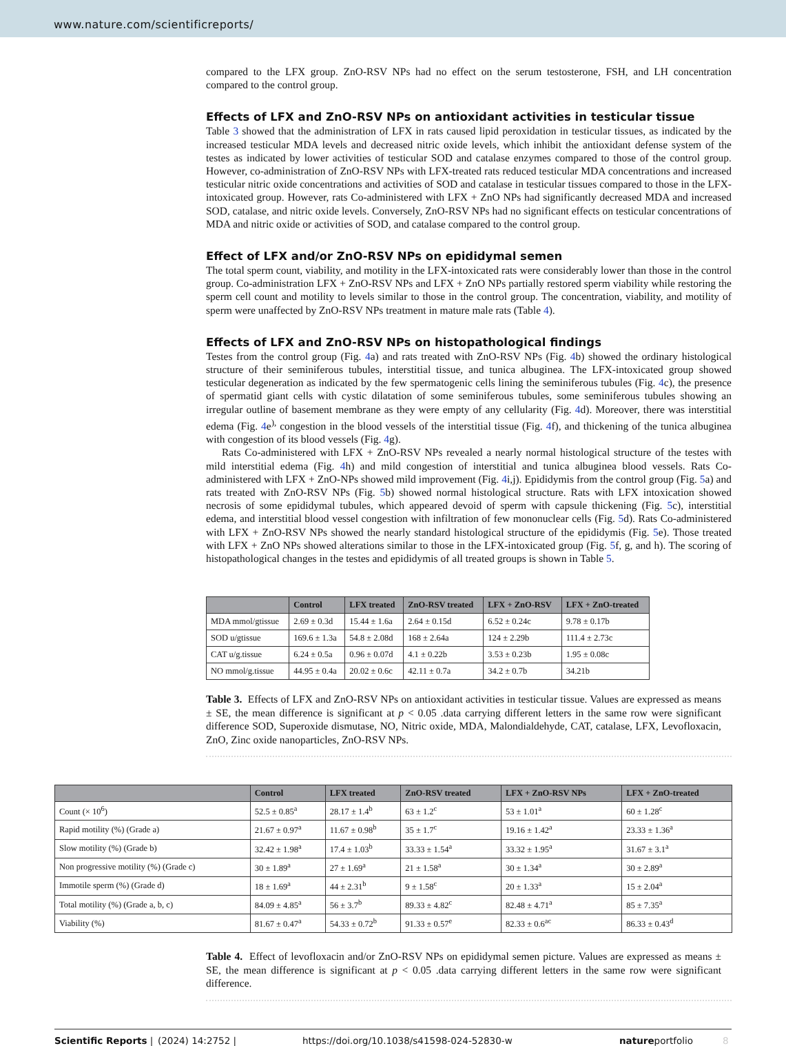www.nature.com/scientificreports/
compared to the LFX group. ZnO-RSV NPs had no effect on the serum testosterone, FSH, and LH concentration compared to the control group.
Effects of LFX and ZnO-RSV NPs on antioxidant activities in testicular tissue
Table 3 showed that the administration of LFX in rats caused lipid peroxidation in testicular tissues, as indicated by the increased testicular MDA levels and decreased nitric oxide levels, which inhibit the antioxidant defense system of the testes as indicated by lower activities of testicular SOD and catalase enzymes compared to those of the control group. However, co-administration of ZnO-RSV NPs with LFX-treated rats reduced testicular MDA concentrations and increased testicular nitric oxide concentrations and activities of SOD and catalase in testicular tissues compared to those in the LFX-intoxicated group. However, rats Co-administered with LFX + ZnO NPs had significantly decreased MDA and increased SOD, catalase, and nitric oxide levels. Conversely, ZnO-RSV NPs had no significant effects on testicular concentrations of MDA and nitric oxide or activities of SOD, and catalase compared to the control group.
Effect of LFX and/or ZnO-RSV NPs on epididymal semen
The total sperm count, viability, and motility in the LFX-intoxicated rats were considerably lower than those in the control group. Co-administration LFX + ZnO-RSV NPs and LFX + ZnO NPs partially restored sperm viability while restoring the sperm cell count and motility to levels similar to those in the control group. The concentration, viability, and motility of sperm were unaffected by ZnO-RSV NPs treatment in mature male rats (Table 4).
Effects of LFX and ZnO-RSV NPs on histopathological findings
Testes from the control group (Fig. 4a) and rats treated with ZnO-RSV NPs (Fig. 4b) showed the ordinary histological structure of their seminiferous tubules, interstitial tissue, and tunica albuginea. The LFX-intoxicated group showed testicular degeneration as indicated by the few spermatogenic cells lining the seminiferous tubules (Fig. 4c), the presence of spermatid giant cells with cystic dilatation of some seminiferous tubules, some seminiferous tubules showing an irregular outline of basement membrane as they were empty of any cellularity (Fig. 4d). Moreover, there was interstitial edema (Fig. 4e<sup>),</sup> congestion in the blood vessels of the interstitial tissue (Fig. 4f), and thickening of the tunica albuginea with congestion of its blood vessels (Fig. 4g).
Rats Co-administered with LFX + ZnO-RSV NPs revealed a nearly normal histological structure of the testes with mild interstitial edema (Fig. 4h) and mild congestion of interstitial and tunica albuginea blood vessels. Rats Co-administered with LFX + ZnO-NPs showed mild improvement (Fig. 4i,j). Epididymis from the control group (Fig. 5a) and rats treated with ZnO-RSV NPs (Fig. 5b) showed normal histological structure. Rats with LFX intoxication showed necrosis of some epididymal tubules, which appeared devoid of sperm with capsule thickening (Fig. 5c), interstitial edema, and interstitial blood vessel congestion with infiltration of few mononuclear cells (Fig. 5d). Rats Co-administered with LFX + ZnO-RSV NPs showed the nearly standard histological structure of the epididymis (Fig. 5e). Those treated with LFX + ZnO NPs showed alterations similar to those in the LFX-intoxicated group (Fig. 5f, g, and h). The scoring of histopathological changes in the testes and epididymis of all treated groups is shown in Table 5.
| | Control | LFX treated | ZnO-RSV treated | LFX + ZnO-RSV | LFX + ZnO-treated |
| --- | --- | --- | --- | --- | --- |
| MDA mmol/gtissue | 2.69 ± 0.3d | 15.44 ± 1.6a | 2.64 ± 0.15d | 6.52 ± 0.24c | 9.78 ± 0.17b |
| SOD u/gtissue | 169.6 ± 1.3a | 54.8 ± 2.08d | 168 ± 2.64a | 124 ± 2.29b | 111.4 ± 2.73c |
| CAT u/g.tissue | 6.24 ± 0.5a | 0.96 ± 0.07d | 4.1 ± 0.22b | 3.53 ± 0.23b | 1.95 ± 0.08c |
| NO mmol/g.tissue | 44.95 ± 0.4a | 20.02 ± 0.6c | 42.11 ± 0.7a | 34.2 ± 0.7b | 34.21b |
Table 3. Effects of LFX and ZnO-RSV NPs on antioxidant activities in testicular tissue. Values are expressed as means ± SE, the mean difference is significant at p < 0.05 .data carrying different letters in the same row were significant difference SOD, Superoxide dismutase, NO, Nitric oxide, MDA, Malondialdehyde, CAT, catalase, LFX, Levofloxacin, ZnO, Zinc oxide nanoparticles, ZnO-RSV NPs.
| | Control | LFX treated | ZnO-RSV treated | LFX + ZnO-RSV NPs | LFX + ZnO-treated |
| --- | --- | --- | --- | --- | --- |
| Count (× 10<sup>6</sup>) | 52.5 ± 0.85<sup>a</sup> | 28.17 ± 1.4<sup>b</sup> | 63 ± 1.2<sup>c</sup> | 53 ± 1.01<sup>a</sup> | 60 ± 1.28<sup>c</sup> |
| Rapid motility (%) (Grade a) | 21.67 ± 0.97<sup>a</sup> | 11.67 ± 0.98<sup>b</sup> | 35 ± 1.7<sup>c</sup> | 19.16 ± 1.42<sup>a</sup> | 23.33 ± 1.36<sup>a</sup> |
| Slow motility (%) (Grade b) | 32.42 ± 1.98<sup>a</sup> | 17.4 ± 1.03<sup>b</sup> | 33.33 ± 1.54<sup>a</sup> | 33.32 ± 1.95<sup>a</sup> | 31.67 ± 3.1<sup>a</sup> |
| Non progressive motility (%) (Grade c) | 30 ± 1.89<sup>a</sup> | 27 ± 1.69<sup>a</sup> | 21 ± 1.58<sup>a</sup> | 30 ± 1.34<sup>a</sup> | 30 ± 2.89<sup>a</sup> |
| Immotile sperm (%) (Grade d) | 18 ± 1.69<sup>a</sup> | 44 ± 2.31<sup>b</sup> | 9 ± 1.58<sup>c</sup> | 20 ± 1.33<sup>a</sup> | 15 ± 2.04<sup>a</sup> |
| Total motility (%) (Grade a, b, c) | 84.09 ± 4.85<sup>a</sup> | 56 ± 3.7<sup>b</sup> | 89.33 ± 4.82<sup>c</sup> | 82.48 ± 4.71<sup>a</sup> | 85 ± 7.35<sup>a</sup> |
| Viability (%) | 81.67 ± 0.47<sup>a</sup> | 54.33 ± 0.72<sup>b</sup> | 91.33 ± 0.57<sup>e</sup> | 82.33 ± 0.6<sup>ac</sup> | 86.33 ± 0.43<sup>d</sup> |
Table 4. Effect of levofloxacin and/or ZnO-RSV NPs on epididymal semen picture. Values are expressed as means ± SE, the mean difference is significant at p < 0.05 .data carrying different letters in the same row were significant difference.
Scientific Reports | (2024) 14:2752 | https://doi.org/10.1038/s41598-024-52830-w natureportfolio 8